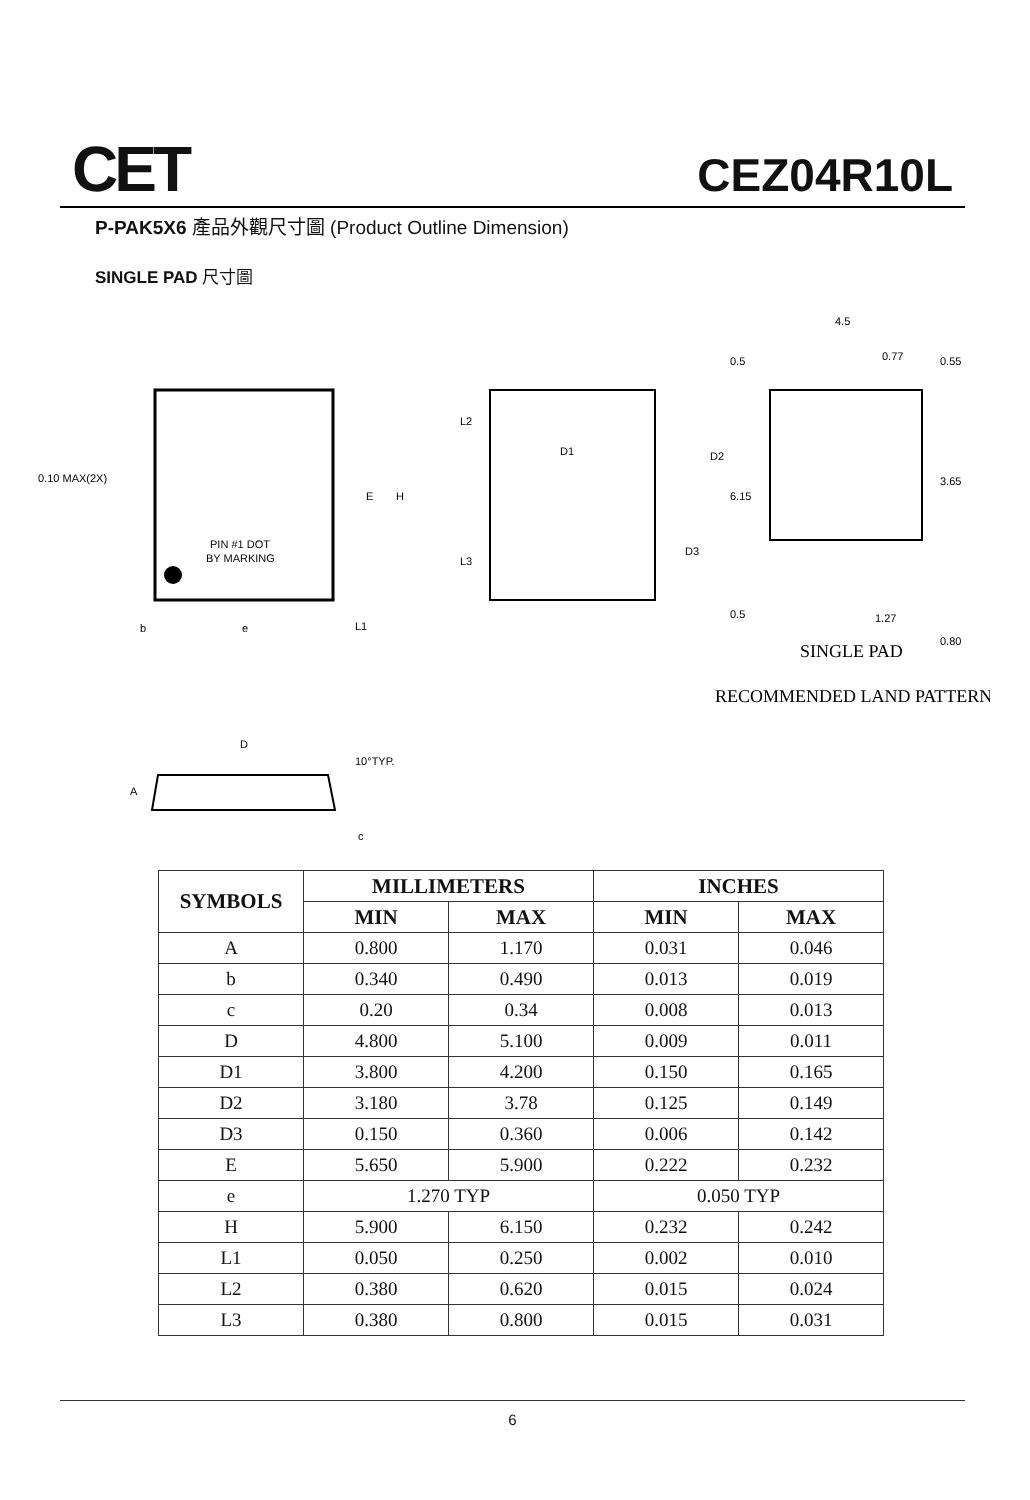CET CEZ04R10L
P-PAK5X6 產品外觀尺寸圖 (Product Outline Dimension)
SINGLE PAD 尺寸圖
PIN #1 DOT
BY MARKING
0.10 MAX(2X)
b
e
E
H
L1
D1
L2
L3
D2
D3
4.5
0.5
0.77
0.55
6.15
3.65
0.5
1.27
0.80
SINGLE PAD
RECOMMENDED LAND PATTERN
D
10°TYP.
A
c
| SYMBOLS | MILLIMETERS | | INCHES | |
| --- | --- | --- | --- | --- |
| | MIN | MAX | MIN | MAX |
| A | 0.800 | 1.170 | 0.031 | 0.046 |
| b | 0.340 | 0.490 | 0.013 | 0.019 |
| c | 0.20 | 0.34 | 0.008 | 0.013 |
| D | 4.800 | 5.100 | 0.009 | 0.011 |
| D1 | 3.800 | 4.200 | 0.150 | 0.165 |
| D2 | 3.180 | 3.78 | 0.125 | 0.149 |
| D3 | 0.150 | 0.360 | 0.006 | 0.142 |
| E | 5.650 | 5.900 | 0.222 | 0.232 |
| e | 1.270 TYP | | 0.050 TYP | |
| H | 5.900 | 6.150 | 0.232 | 0.242 |
| L1 | 0.050 | 0.250 | 0.002 | 0.010 |
| L2 | 0.380 | 0.620 | 0.015 | 0.024 |
| L3 | 0.380 | 0.800 | 0.015 | 0.031 |
6